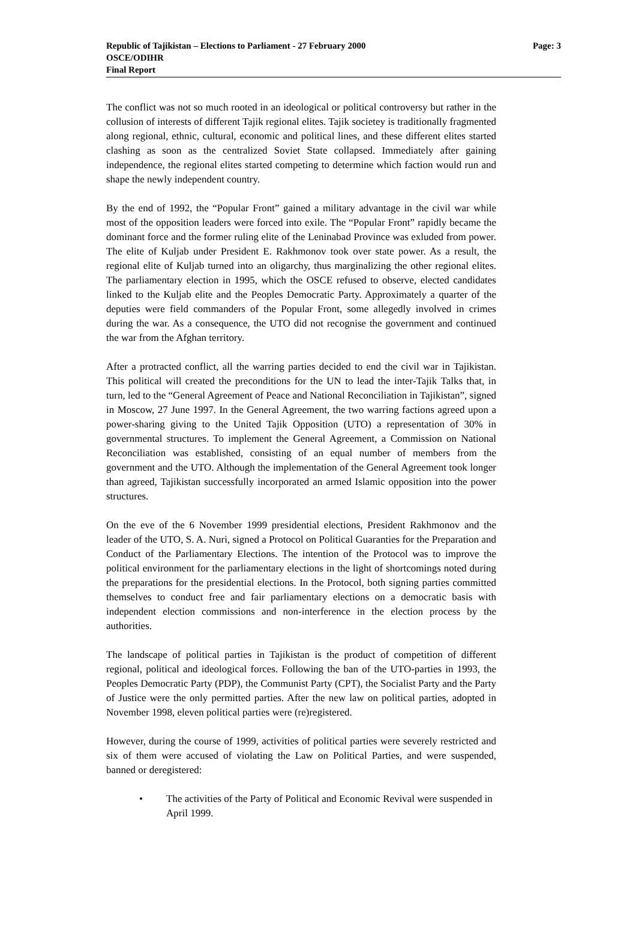Republic of Tajikistan – Elections to Parliament - 27 February 2000 Page: 3
OSCE/ODIHR
Final Report
The conflict was not so much rooted in an ideological or political controversy but rather in the collusion of interests of different Tajik regional elites. Tajik societey is traditionally fragmented along regional, ethnic, cultural, economic and political lines, and these different elites started clashing as soon as the centralized Soviet State collapsed. Immediately after gaining independence, the regional elites started competing to determine which faction would run and shape the newly independent country.
By the end of 1992, the “Popular Front” gained a military advantage in the civil war while most of the opposition leaders were forced into exile. The “Popular Front” rapidly became the dominant force and the former ruling elite of the Leninabad Province was exluded from power. The elite of Kuljab under President E. Rakhmonov took over state power. As a result, the regional elite of Kuljab turned into an oligarchy, thus marginalizing the other regional elites. The parliamentary election in 1995, which the OSCE refused to observe, elected candidates linked to the Kuljab elite and the Peoples Democratic Party. Approximately a quarter of the deputies were field commanders of the Popular Front, some allegedly involved in crimes during the war. As a consequence, the UTO did not recognise the government and continued the war from the Afghan territory.
After a protracted conflict, all the warring parties decided to end the civil war in Tajikistan. This political will created the preconditions for the UN to lead the inter-Tajik Talks that, in turn, led to the “General Agreement of Peace and National Reconciliation in Tajikistan”, signed in Moscow, 27 June 1997. In the General Agreement, the two warring factions agreed upon a power-sharing giving to the United Tajik Opposition (UTO) a representation of 30% in governmental structures. To implement the General Agreement, a Commission on National Reconciliation was established, consisting of an equal number of members from the government and the UTO. Although the implementation of the General Agreement took longer than agreed, Tajikistan successfully incorporated an armed Islamic opposition into the power structures.
On the eve of the 6 November 1999 presidential elections, President Rakhmonov and the leader of the UTO, S. A. Nuri, signed a Protocol on Political Guaranties for the Preparation and Conduct of the Parliamentary Elections. The intention of the Protocol was to improve the political environment for the parliamentary elections in the light of shortcomings noted during the preparations for the presidential elections. In the Protocol, both signing parties committed themselves to conduct free and fair parliamentary elections on a democratic basis with independent election commissions and non-interference in the election process by the authorities.
The landscape of political parties in Tajikistan is the product of competition of different regional, political and ideological forces. Following the ban of the UTO-parties in 1993, the Peoples Democratic Party (PDP), the Communist Party (CPT), the Socialist Party and the Party of Justice were the only permitted parties. After the new law on political parties, adopted in November 1998, eleven political parties were (re)registered.
However, during the course of 1999, activities of political parties were severely restricted and six of them were accused of violating the Law on Political Parties, and were suspended, banned or deregistered:
• The activities of the Party of Political and Economic Revival were suspended in April 1999.